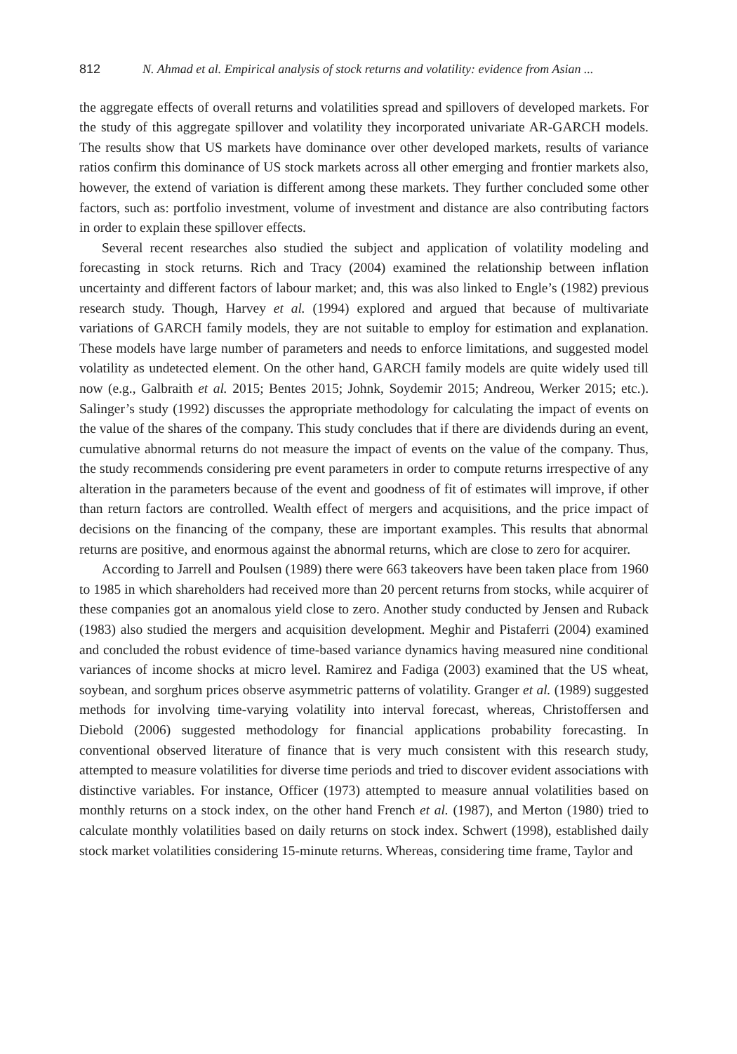812 N. Ahmad et al. Empirical analysis of stock returns and volatility: evidence from Asian ...
the aggregate effects of overall returns and volatilities spread and spillovers of developed markets. For the study of this aggregate spillover and volatility they incorporated univariate AR-GARCH models. The results show that US markets have dominance over other developed markets, results of variance ratios confirm this dominance of US stock markets across all other emerging and frontier markets also, however, the extend of variation is different among these markets. They further concluded some other factors, such as: portfolio investment, volume of investment and distance are also contributing factors in order to explain these spillover effects.
Several recent researches also studied the subject and application of volatility modeling and forecasting in stock returns. Rich and Tracy (2004) examined the relationship between inflation uncertainty and different factors of labour market; and, this was also linked to Engle’s (1982) previous research study. Though, Harvey et al. (1994) explored and argued that because of multivariate variations of GARCH family models, they are not suitable to employ for estimation and explanation. These models have large number of parameters and needs to enforce limitations, and suggested model volatility as undetected element. On the other hand, GARCH family models are quite widely used till now (e.g., Galbraith et al. 2015; Bentes 2015; Johnk, Soydemir 2015; Andreou, Werker 2015; etc.). Salinger’s study (1992) discusses the appropriate methodology for calculating the impact of events on the value of the shares of the company. This study concludes that if there are dividends during an event, cumulative abnormal returns do not measure the impact of events on the value of the company. Thus, the study recommends considering pre event parameters in order to compute returns irrespective of any alteration in the parameters because of the event and goodness of fit of estimates will improve, if other than return factors are controlled. Wealth effect of mergers and acquisitions, and the price impact of decisions on the financing of the company, these are important examples. This results that abnormal returns are positive, and enormous against the abnormal returns, which are close to zero for acquirer.
According to Jarrell and Poulsen (1989) there were 663 takeovers have been taken place from 1960 to 1985 in which shareholders had received more than 20 percent returns from stocks, while acquirer of these companies got an anomalous yield close to zero. Another study conducted by Jensen and Ruback (1983) also studied the mergers and acquisition development. Meghir and Pistaferri (2004) examined and concluded the robust evidence of time-based variance dynamics having measured nine conditional variances of income shocks at micro level. Ramirez and Fadiga (2003) examined that the US wheat, soybean, and sorghum prices observe asymmetric patterns of volatility. Granger et al. (1989) suggested methods for involving time-varying volatility into interval forecast, whereas, Christoffersen and Diebold (2006) suggested methodology for financial applications probability forecasting. In conventional observed literature of finance that is very much consistent with this research study, attempted to measure volatilities for diverse time periods and tried to discover evident associations with distinctive variables. For instance, Officer (1973) attempted to measure annual volatilities based on monthly returns on a stock index, on the other hand French et al. (1987), and Merton (1980) tried to calculate monthly volatilities based on daily returns on stock index. Schwert (1998), established daily stock market volatilities considering 15-minute returns. Whereas, considering time frame, Taylor and